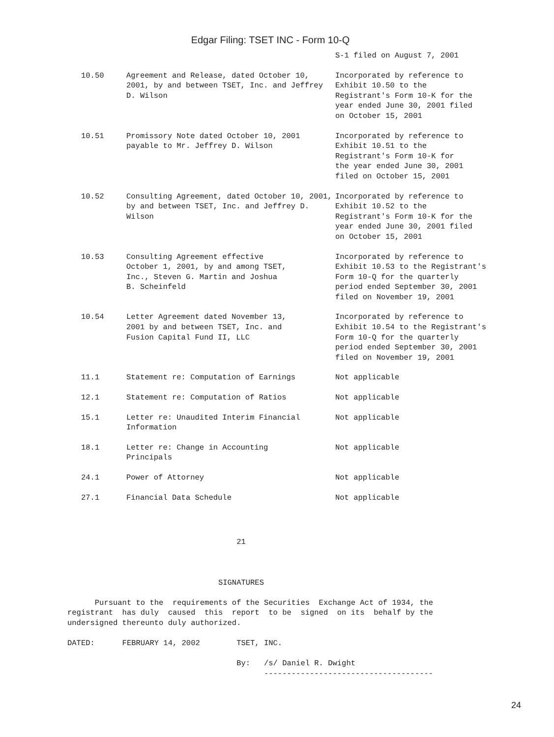Edgar Filing: TSET INC - Form 10-Q
| | | S-1 filed on August 7, 2001 |
| 10.50 | Agreement and Release, dated October 10, 2001, by and between TSET, Inc. and Jeffrey D. Wilson | Incorporated by reference to Exhibit 10.50 to the Registrant's Form 10-K for the year ended June 30, 2001 filed on October 15, 2001 |
| 10.51 | Promissory Note dated October 10, 2001 payable to Mr. Jeffrey D. Wilson | Incorporated by reference to Exhibit 10.51 to the Registrant's Form 10-K for the year ended June 30, 2001 filed on October 15, 2001 |
| 10.52 | Consulting Agreement, dated October 10, 2001, by and between TSET, Inc. and Jeffrey D. Wilson | Incorporated by reference to Exhibit 10.52 to the Registrant's Form 10-K for the year ended June 30, 2001 filed on October 15, 2001 |
| 10.53 | Consulting Agreement effective October 1, 2001, by and among TSET, Inc., Steven G. Martin and Joshua B. Scheinfeld | Incorporated by reference to Exhibit 10.53 to the Registrant's Form 10-Q for the quarterly period ended September 30, 2001 filed on November 19, 2001 |
| 10.54 | Letter Agreement dated November 13, 2001 by and between TSET, Inc. and Fusion Capital Fund II, LLC | Incorporated by reference to Exhibit 10.54 to the Registrant's Form 10-Q for the quarterly period ended September 30, 2001 filed on November 19, 2001 |
| 11.1 | Statement re: Computation of Earnings | Not applicable |
| 12.1 | Statement re: Computation of Ratios | Not applicable |
| 15.1 | Letter re: Unaudited Interim Financial Information | Not applicable |
| 18.1 | Letter re: Change in Accounting Principals | Not applicable |
| 24.1 | Power of Attorney | Not applicable |
| 27.1 | Financial Data Schedule | Not applicable |
                                     21



                                 SIGNATURES

      Pursuant to the  requirements of the Securities  Exchange Act of 1934, the
registrant  has duly  caused  this  report  to be  signed  on its  behalf by the
undersigned thereunto duly authorized.

DATED:      FEBRUARY 14, 2002        TSET, INC.

                                     By:   /s/ Daniel R. Dwight
                                           -------------------------------------
24